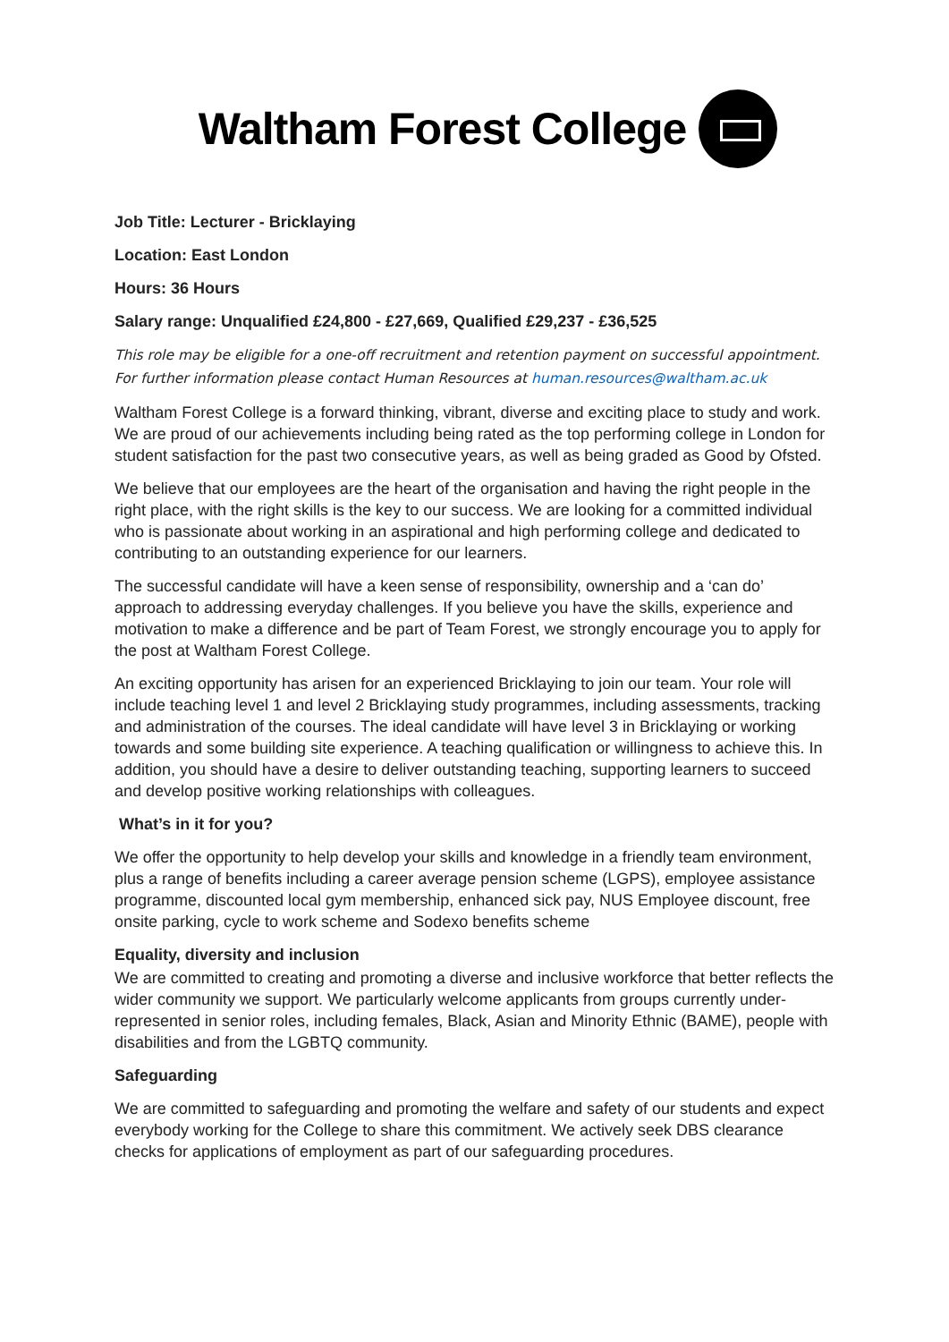Waltham Forest College
Job Title: Lecturer - Bricklaying
Location: East London
Hours: 36 Hours
Salary range: Unqualified £24,800 - £27,669, Qualified £29,237 - £36,525
This role may be eligible for a one-off recruitment and retention payment on successful appointment. For further information please contact Human Resources at human.resources@waltham.ac.uk
Waltham Forest College is a forward thinking, vibrant, diverse and exciting place to study and work. We are proud of our achievements including being rated as the top performing college in London for student satisfaction for the past two consecutive years, as well as being graded as Good by Ofsted.
We believe that our employees are the heart of the organisation and having the right people in the right place, with the right skills is the key to our success. We are looking for a committed individual who is passionate about working in an aspirational and high performing college and dedicated to contributing to an outstanding experience for our learners.
The successful candidate will have a keen sense of responsibility, ownership and a ‘can do’ approach to addressing everyday challenges. If you believe you have the skills, experience and motivation to make a difference and be part of Team Forest, we strongly encourage you to apply for the post at Waltham Forest College.
An exciting opportunity has arisen for an experienced Bricklaying to join our team. Your role will include teaching level 1 and level 2 Bricklaying study programmes, including assessments, tracking and administration of the courses. The ideal candidate will have level 3 in Bricklaying or working towards and some building site experience. A teaching qualification or willingness to achieve this. In addition, you should have a desire to deliver outstanding teaching, supporting learners to succeed and develop positive working relationships with colleagues.
What’s in it for you?
We offer the opportunity to help develop your skills and knowledge in a friendly team environment, plus a range of benefits including a career average pension scheme (LGPS), employee assistance programme, discounted local gym membership, enhanced sick pay, NUS Employee discount, free onsite parking, cycle to work scheme and Sodexo benefits scheme
Equality, diversity and inclusion
We are committed to creating and promoting a diverse and inclusive workforce that better reflects the wider community we support. We particularly welcome applicants from groups currently under-represented in senior roles, including females, Black, Asian and Minority Ethnic (BAME), people with disabilities and from the LGBTQ community.
Safeguarding
We are committed to safeguarding and promoting the welfare and safety of our students and expect everybody working for the College to share this commitment. We actively seek DBS clearance checks for applications of employment as part of our safeguarding procedures.